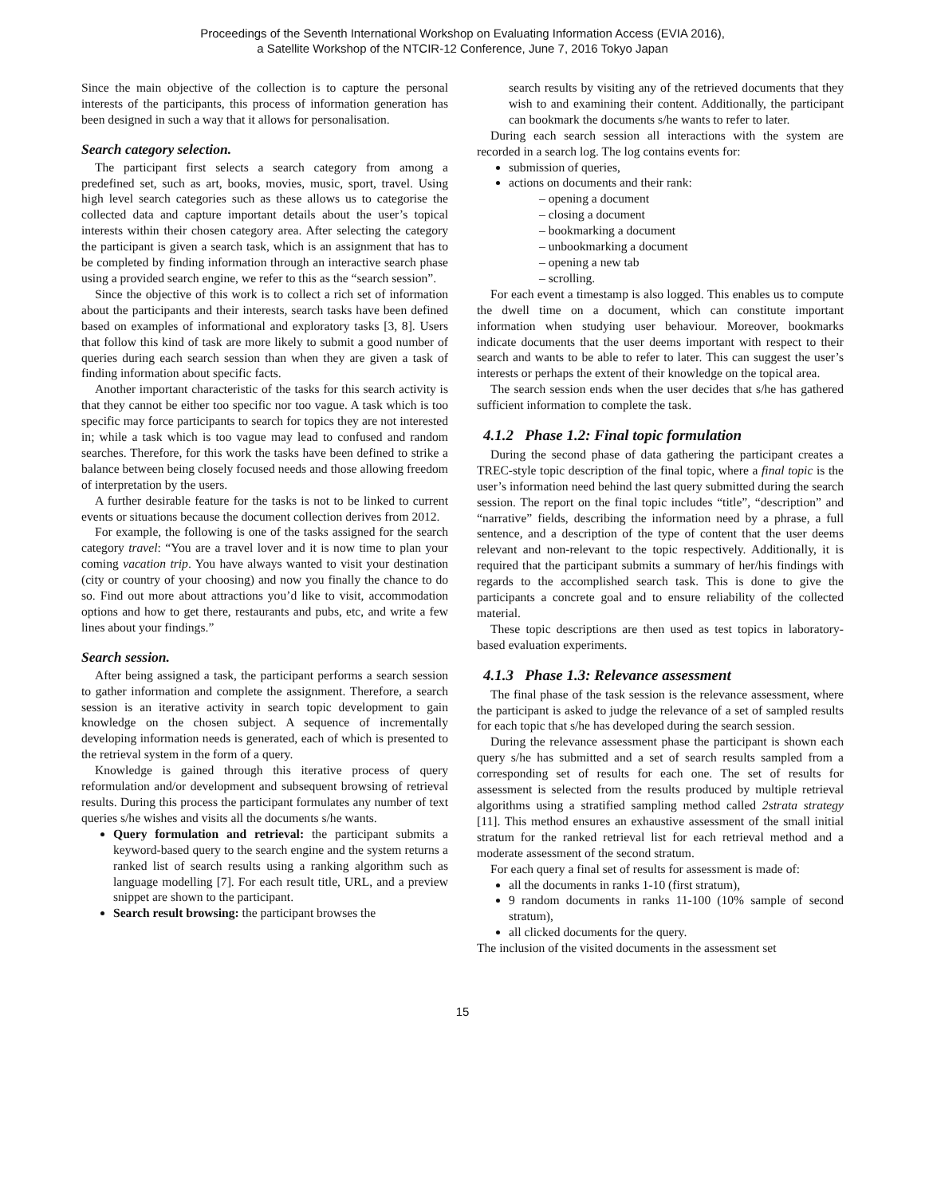Proceedings of the Seventh International Workshop on Evaluating Information Access (EVIA 2016),
a Satellite Workshop of the NTCIR-12 Conference, June 7, 2016 Tokyo Japan
Since the main objective of the collection is to capture the personal interests of the participants, this process of information generation has been designed in such a way that it allows for personalisation.
Search category selection.
The participant first selects a search category from among a predefined set, such as art, books, movies, music, sport, travel. Using high level search categories such as these allows us to categorise the collected data and capture important details about the user’s topical interests within their chosen category area. After selecting the category the participant is given a search task, which is an assignment that has to be completed by finding information through an interactive search phase using a provided search engine, we refer to this as the “search session”.
Since the objective of this work is to collect a rich set of information about the participants and their interests, search tasks have been defined based on examples of informational and exploratory tasks [3, 8]. Users that follow this kind of task are more likely to submit a good number of queries during each search session than when they are given a task of finding information about specific facts.
Another important characteristic of the tasks for this search activity is that they cannot be either too specific nor too vague. A task which is too specific may force participants to search for topics they are not interested in; while a task which is too vague may lead to confused and random searches. Therefore, for this work the tasks have been defined to strike a balance between being closely focused needs and those allowing freedom of interpretation by the users.
A further desirable feature for the tasks is not to be linked to current events or situations because the document collection derives from 2012.
For example, the following is one of the tasks assigned for the search category travel: “You are a travel lover and it is now time to plan your coming vacation trip. You have always wanted to visit your destination (city or country of your choosing) and now you finally the chance to do so. Find out more about attractions you’d like to visit, accommodation options and how to get there, restaurants and pubs, etc, and write a few lines about your findings.”
Search session.
After being assigned a task, the participant performs a search session to gather information and complete the assignment. Therefore, a search session is an iterative activity in search topic development to gain knowledge on the chosen subject. A sequence of incrementally developing information needs is generated, each of which is presented to the retrieval system in the form of a query.
Knowledge is gained through this iterative process of query reformulation and/or development and subsequent browsing of retrieval results. During this process the participant formulates any number of text queries s/he wishes and visits all the documents s/he wants.
Query formulation and retrieval: the participant submits a keyword-based query to the search engine and the system returns a ranked list of search results using a ranking algorithm such as language modelling [7]. For each result title, URL, and a preview snippet are shown to the participant.
Search result browsing: the participant browses the
search results by visiting any of the retrieved documents that they wish to and examining their content. Additionally, the participant can bookmark the documents s/he wants to refer to later.
During each search session all interactions with the system are recorded in a search log. The log contains events for:
submission of queries,
actions on documents and their rank:
– opening a document
– closing a document
– bookmarking a document
– unbookmarking a document
– opening a new tab
– scrolling.
For each event a timestamp is also logged. This enables us to compute the dwell time on a document, which can constitute important information when studying user behaviour. Moreover, bookmarks indicate documents that the user deems important with respect to their search and wants to be able to refer to later. This can suggest the user’s interests or perhaps the extent of their knowledge on the topical area.
The search session ends when the user decides that s/he has gathered sufficient information to complete the task.
4.1.2 Phase 1.2: Final topic formulation
During the second phase of data gathering the participant creates a TREC-style topic description of the final topic, where a final topic is the user’s information need behind the last query submitted during the search session. The report on the final topic includes “title”, “description” and “narrative” fields, describing the information need by a phrase, a full sentence, and a description of the type of content that the user deems relevant and non-relevant to the topic respectively. Additionally, it is required that the participant submits a summary of her/his findings with regards to the accomplished search task. This is done to give the participants a concrete goal and to ensure reliability of the collected material.
These topic descriptions are then used as test topics in laboratory-based evaluation experiments.
4.1.3 Phase 1.3: Relevance assessment
The final phase of the task session is the relevance assessment, where the participant is asked to judge the relevance of a set of sampled results for each topic that s/he has developed during the search session.
During the relevance assessment phase the participant is shown each query s/he has submitted and a set of search results sampled from a corresponding set of results for each one. The set of results for assessment is selected from the results produced by multiple retrieval algorithms using a stratified sampling method called 2strata strategy [11]. This method ensures an exhaustive assessment of the small initial stratum for the ranked retrieval list for each retrieval method and a moderate assessment of the second stratum.
For each query a final set of results for assessment is made of:
all the documents in ranks 1-10 (first stratum),
9 random documents in ranks 11-100 (10% sample of second stratum),
all clicked documents for the query.
The inclusion of the visited documents in the assessment set
15